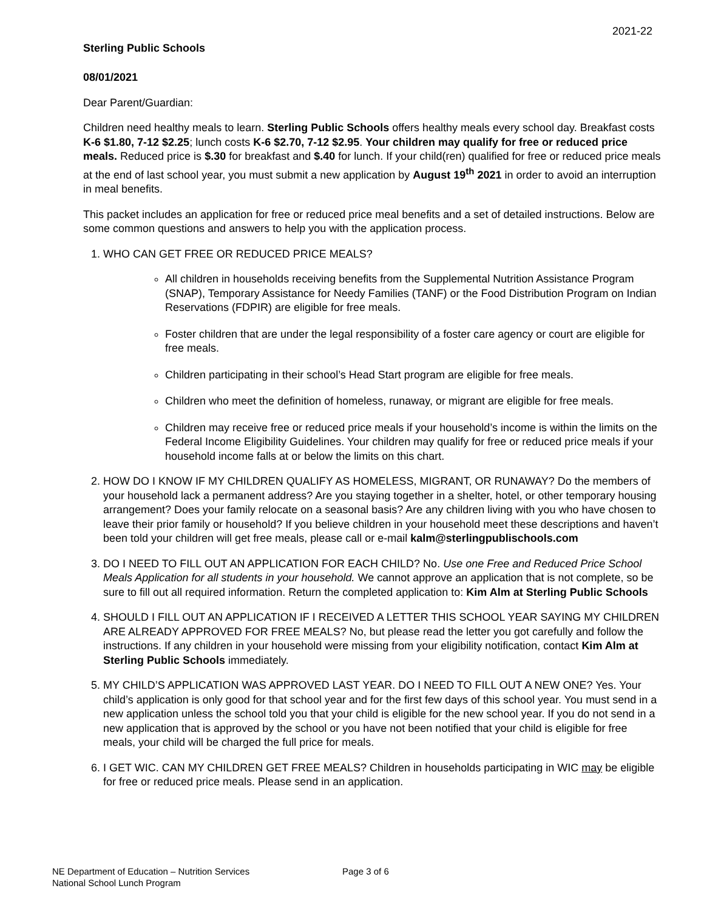2021-22
Sterling Public Schools
08/01/2021
Dear Parent/Guardian:
Children need healthy meals to learn. Sterling Public Schools offers healthy meals every school day. Breakfast costs K-6 $1.80, 7-12 $2.25; lunch costs K-6 $2.70, 7-12 $2.95. Your children may qualify for free or reduced price meals. Reduced price is $.30 for breakfast and $.40 for lunch. If your child(ren) qualified for free or reduced price meals at the end of last school year, you must submit a new application by August 19<sup>th</sup> 2021 in order to avoid an interruption in meal benefits.
This packet includes an application for free or reduced price meal benefits and a set of detailed instructions. Below are some common questions and answers to help you with the application process.
1. WHO CAN GET FREE OR REDUCED PRICE MEALS?
All children in households receiving benefits from the Supplemental Nutrition Assistance Program (SNAP), Temporary Assistance for Needy Families (TANF) or the Food Distribution Program on Indian Reservations (FDPIR) are eligible for free meals.
Foster children that are under the legal responsibility of a foster care agency or court are eligible for free meals.
Children participating in their school’s Head Start program are eligible for free meals.
Children who meet the definition of homeless, runaway, or migrant are eligible for free meals.
Children may receive free or reduced price meals if your household’s income is within the limits on the Federal Income Eligibility Guidelines. Your children may qualify for free or reduced price meals if your household income falls at or below the limits on this chart.
2. HOW DO I KNOW IF MY CHILDREN QUALIFY AS HOMELESS, MIGRANT, OR RUNAWAY? Do the members of your household lack a permanent address? Are you staying together in a shelter, hotel, or other temporary housing arrangement? Does your family relocate on a seasonal basis? Are any children living with you who have chosen to leave their prior family or household? If you believe children in your household meet these descriptions and haven’t been told your children will get free meals, please call or e-mail kalm@sterlingpublischools.com
3. DO I NEED TO FILL OUT AN APPLICATION FOR EACH CHILD? No. Use one Free and Reduced Price School Meals Application for all students in your household. We cannot approve an application that is not complete, so be sure to fill out all required information. Return the completed application to: Kim Alm at Sterling Public Schools
4. SHOULD I FILL OUT AN APPLICATION IF I RECEIVED A LETTER THIS SCHOOL YEAR SAYING MY CHILDREN ARE ALREADY APPROVED FOR FREE MEALS? No, but please read the letter you got carefully and follow the instructions. If any children in your household were missing from your eligibility notification, contact Kim Alm at Sterling Public Schools immediately.
5. MY CHILD’S APPLICATION WAS APPROVED LAST YEAR. DO I NEED TO FILL OUT A NEW ONE? Yes. Your child’s application is only good for that school year and for the first few days of this school year. You must send in a new application unless the school told you that your child is eligible for the new school year. If you do not send in a new application that is approved by the school or you have not been notified that your child is eligible for free meals, your child will be charged the full price for meals.
6. I GET WIC. CAN MY CHILDREN GET FREE MEALS? Children in households participating in WIC may be eligible for free or reduced price meals. Please send in an application.
NE Department of Education – Nutrition Services
National School Lunch Program
Page 3 of 6